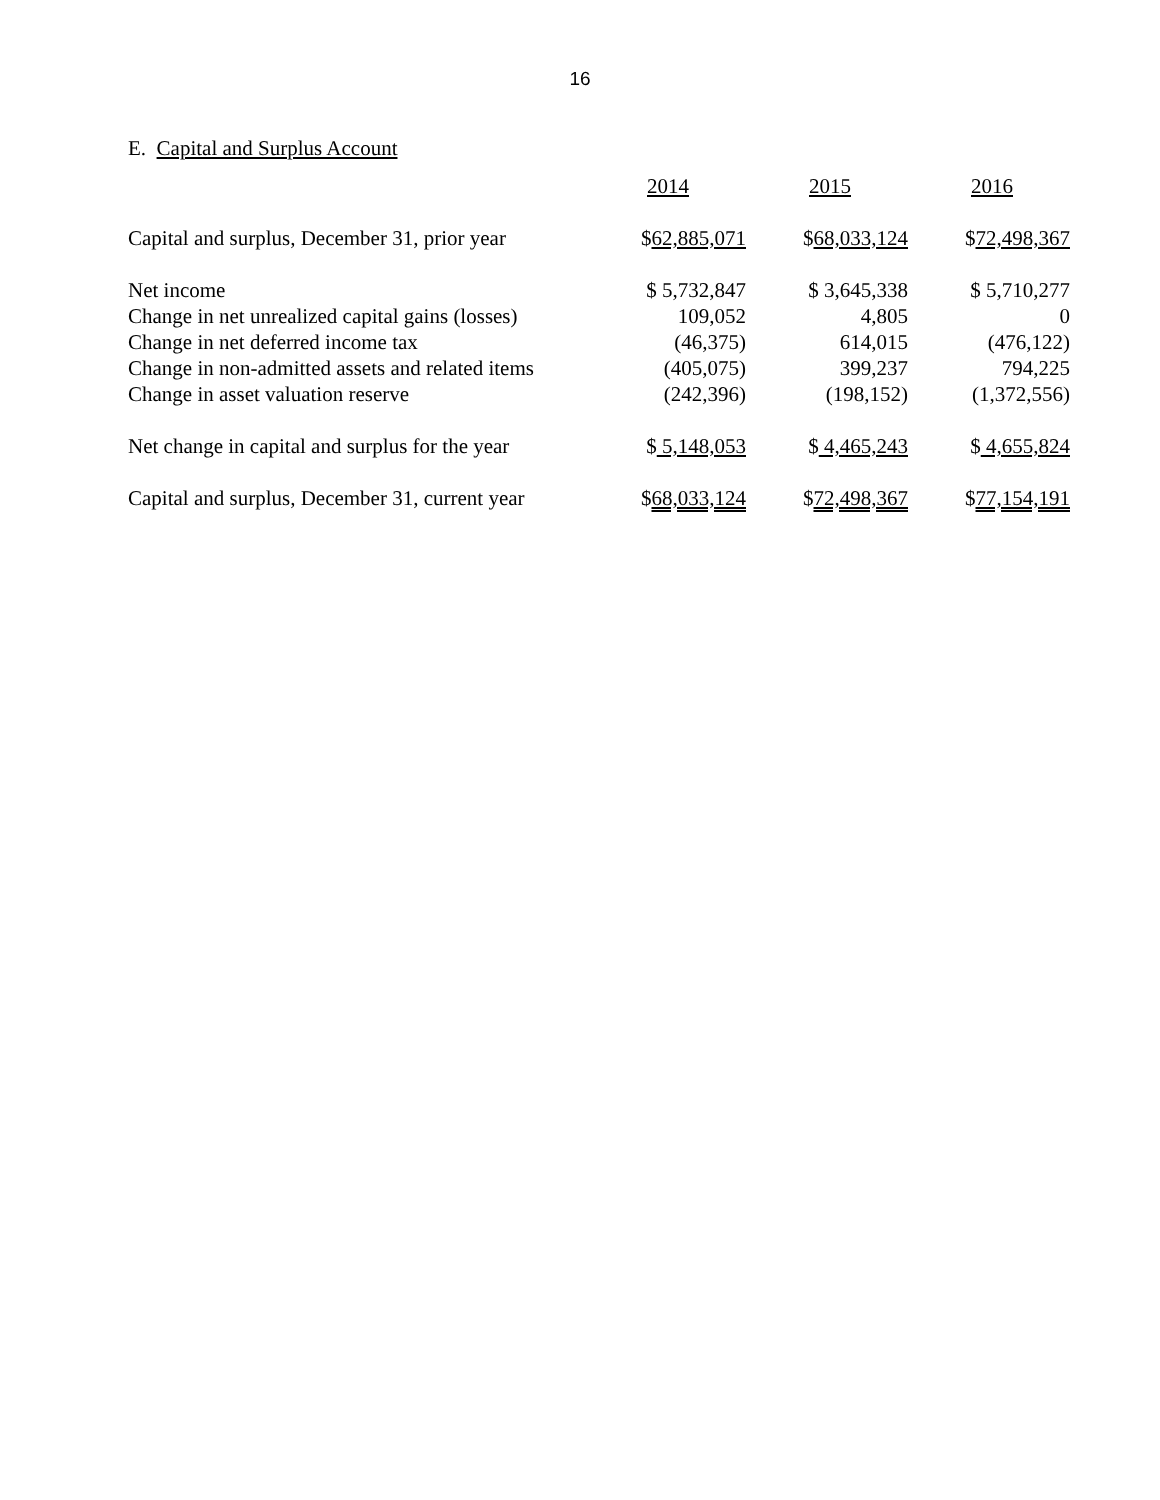16
E. Capital and Surplus Account
| | 2014 | 2015 | 2016 |
| --- | --- | --- | --- |
| Capital and surplus, December 31, prior year | $ 62,885,071 | $ 68,033,124 | $ 72,498,367 |
| Net income | $ 5,732,847 | $ 3,645,338 | $ 5,710,277 |
| Change in net unrealized capital gains (losses) | 109,052 | 4,805 | 0 |
| Change in net deferred income tax | (46,375) | 614,015 | (476,122) |
| Change in non-admitted assets and related items | (405,075) | 399,237 | 794,225 |
| Change in asset valuation reserve | (242,396) | (198,152) | (1,372,556) |
| Net change in capital and surplus for the year | $ 5,148,053 | $ 4,465,243 | $ 4,655,824 |
| Capital and surplus, December 31, current year | $ 68,033,124 | $ 72,498,367 | $ 77,154,191 |